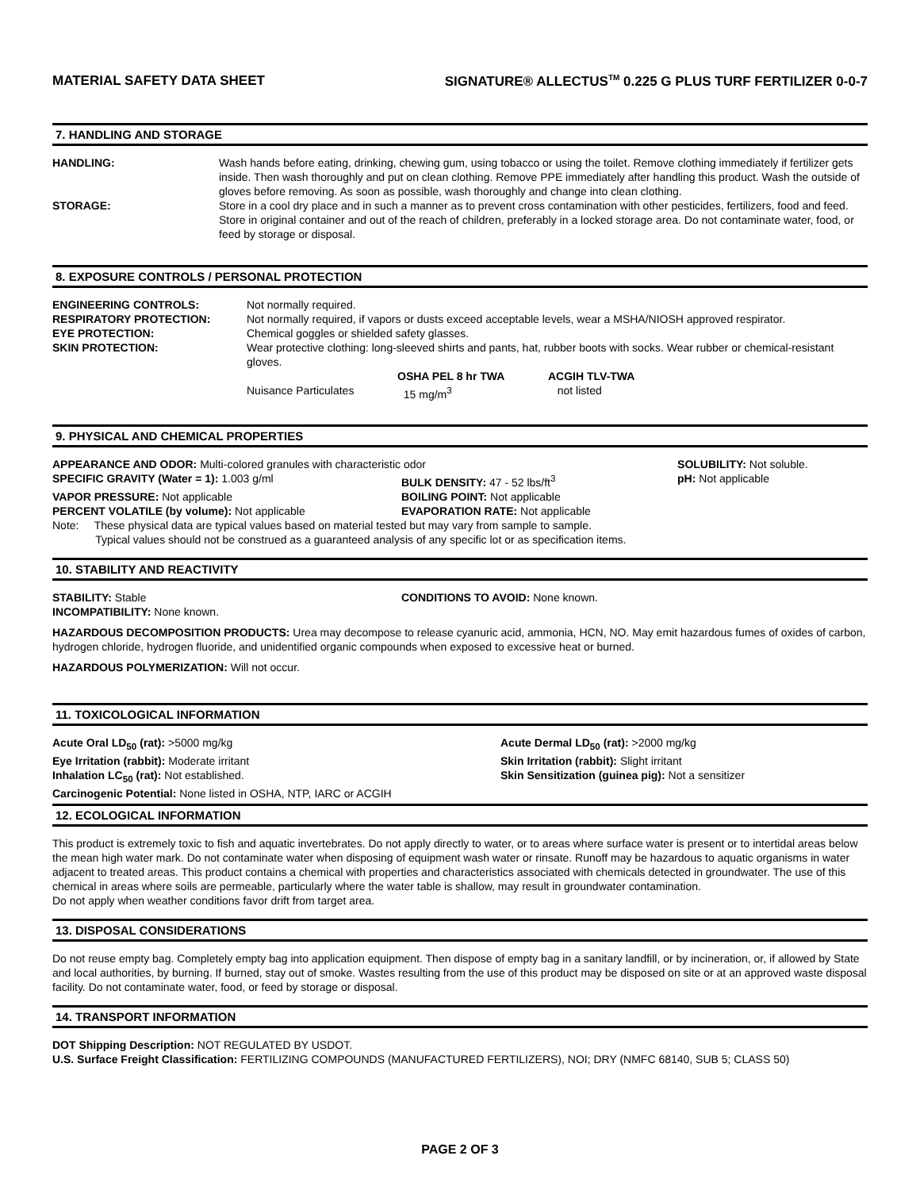MATERIAL SAFETY DATA SHEET SIGNATURE® ALLECTUS<sup>TM</sup> 0.225 G PLUS TURF FERTILIZER 0-0-7
7. HANDLING AND STORAGE
| HANDLING: | Wash hands before eating, drinking, chewing gum, using tobacco or using the toilet. Remove clothing immediately if fertilizer gets inside. Then wash thoroughly and put on clean clothing. Remove PPE immediately after handling this product. Wash the outside of gloves before removing. As soon as possible, wash thoroughly and change into clean clothing. |
| STORAGE: | Store in a cool dry place and in such a manner as to prevent cross contamination with other pesticides, fertilizers, food and feed. Store in original container and out of the reach of children, preferably in a locked storage area. Do not contaminate water, food, or feed by storage or disposal. |
8. EXPOSURE CONTROLS / PERSONAL PROTECTION
| ENGINEERING CONTROLS: | Not normally required. | | |
| RESPIRATORY PROTECTION: | Not normally required, if vapors or dusts exceed acceptable levels, wear a MSHA/NIOSH approved respirator. | | |
| EYE PROTECTION: | Chemical goggles or shielded safety glasses. | | |
| SKIN PROTECTION: | Wear protective clothing: long-sleeved shirts and pants, hat, rubber boots with socks. Wear rubber or chemical-resistant gloves. | | |
| | | OSHA PEL 8 hr TWA | ACGIH TLV-TWA |
| | Nuisance Particulates | 15 mg/m<sup>3</sup> | not listed |
9. PHYSICAL AND CHEMICAL PROPERTIES
| APPEARANCE AND ODOR: Multi-colored granules with characteristic odor | | SOLUBILITY: Not soluble. |
| SPECIFIC GRAVITY (Water = 1): 1.003 g/ml | BULK DENSITY: 47 - 52 lbs/ft<sup>3</sup> | pH: Not applicable |
| VAPOR PRESSURE: Not applicable | BOILING POINT: Not applicable | |
| PERCENT VOLATILE (by volume): Not applicable | EVAPORATION RATE: Not applicable | |
| Note: These physical data are typical values based on material tested but may vary from sample to sample. Typical values should not be construed as a guaranteed analysis of any specific lot or as specification items. | | |
10. STABILITY AND REACTIVITY
| STABILITY: Stable | CONDITIONS TO AVOID: None known. |
| INCOMPATIBILITY: None known. | |
HAZARDOUS DECOMPOSITION PRODUCTS: Urea may decompose to release cyanuric acid, ammonia, HCN, NO. May emit hazardous fumes of oxides of carbon, hydrogen chloride, hydrogen fluoride, and unidentified organic compounds when exposed to excessive heat or burned.
HAZARDOUS POLYMERIZATION: Will not occur.
11. TOXICOLOGICAL INFORMATION
| Acute Oral LD<sub>50</sub> (rat): >5000 mg/kg | Acute Dermal LD<sub>50</sub> (rat): >2000 mg/kg |
| Eye Irritation (rabbit): Moderate irritant | Skin Irritation (rabbit): Slight irritant |
| Inhalation LC<sub>50</sub> (rat): Not established. | Skin Sensitization (guinea pig): Not a sensitizer |
| Carcinogenic Potential: None listed in OSHA, NTP, IARC or ACGIH | |
12. ECOLOGICAL INFORMATION
This product is extremely toxic to fish and aquatic invertebrates. Do not apply directly to water, or to areas where surface water is present or to intertidal areas below the mean high water mark. Do not contaminate water when disposing of equipment wash water or rinsate. Runoff may be hazardous to aquatic organisms in water adjacent to treated areas. This product contains a chemical with properties and characteristics associated with chemicals detected in groundwater. The use of this chemical in areas where soils are permeable, particularly where the water table is shallow, may result in groundwater contamination.
Do not apply when weather conditions favor drift from target area.
13. DISPOSAL CONSIDERATIONS
Do not reuse empty bag. Completely empty bag into application equipment. Then dispose of empty bag in a sanitary landfill, or by incineration, or, if allowed by State and local authorities, by burning. If burned, stay out of smoke. Wastes resulting from the use of this product may be disposed on site or at an approved waste disposal facility. Do not contaminate water, food, or feed by storage or disposal.
14. TRANSPORT INFORMATION
DOT Shipping Description: NOT REGULATED BY USDOT.
U.S. Surface Freight Classification: FERTILIZING COMPOUNDS (MANUFACTURED FERTILIZERS), NOI; DRY (NMFC 68140, SUB 5; CLASS 50)
PAGE 2 OF 3